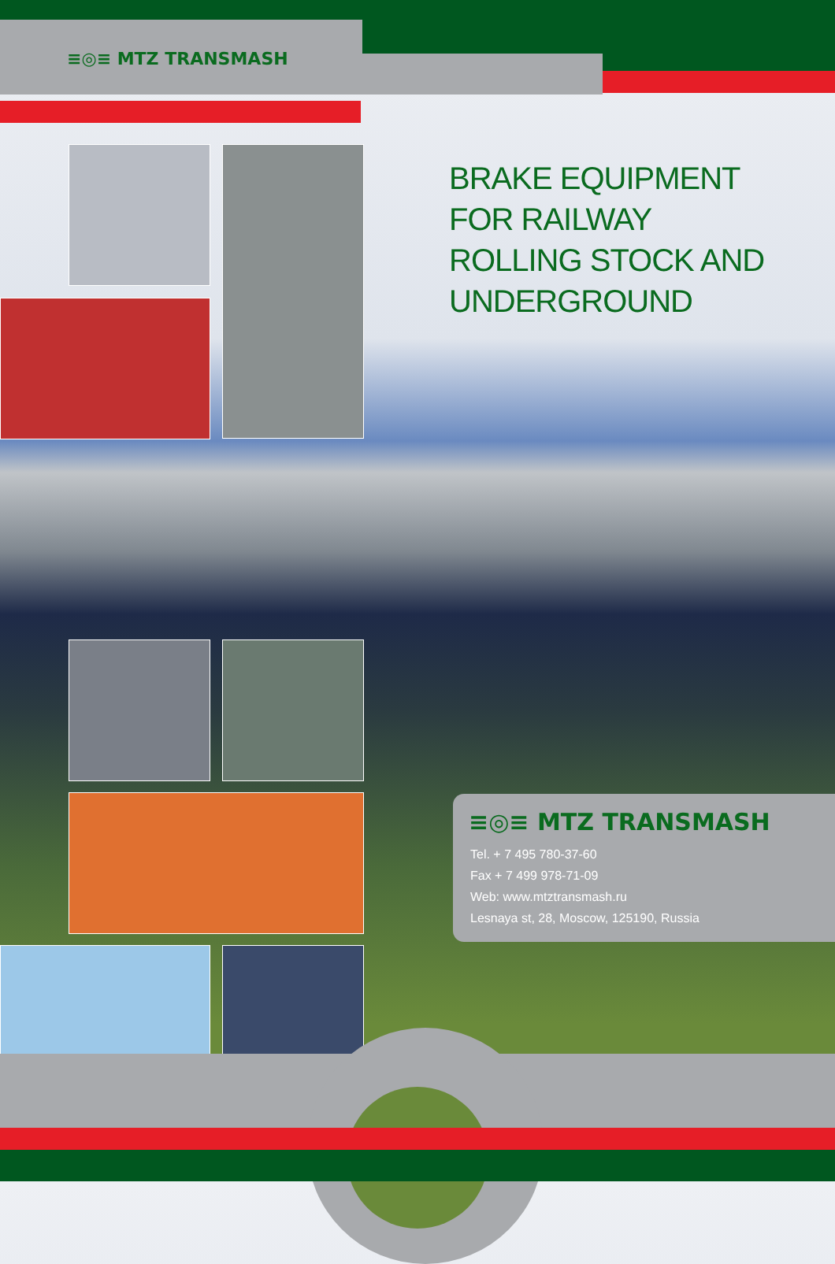≡◎≡ MTZ TRANSMASH
BRAKE EQUIPMENT
FOR RAILWAY
ROLLING STOCK AND
UNDERGROUND
≡◎≡ MTZ TRANSMASH
Tel. + 7 495 780-37-60
Fax + 7 499 978-71-09
Web: www.mtztransmash.ru
Lesnaya st, 28, Moscow, 125190, Russia